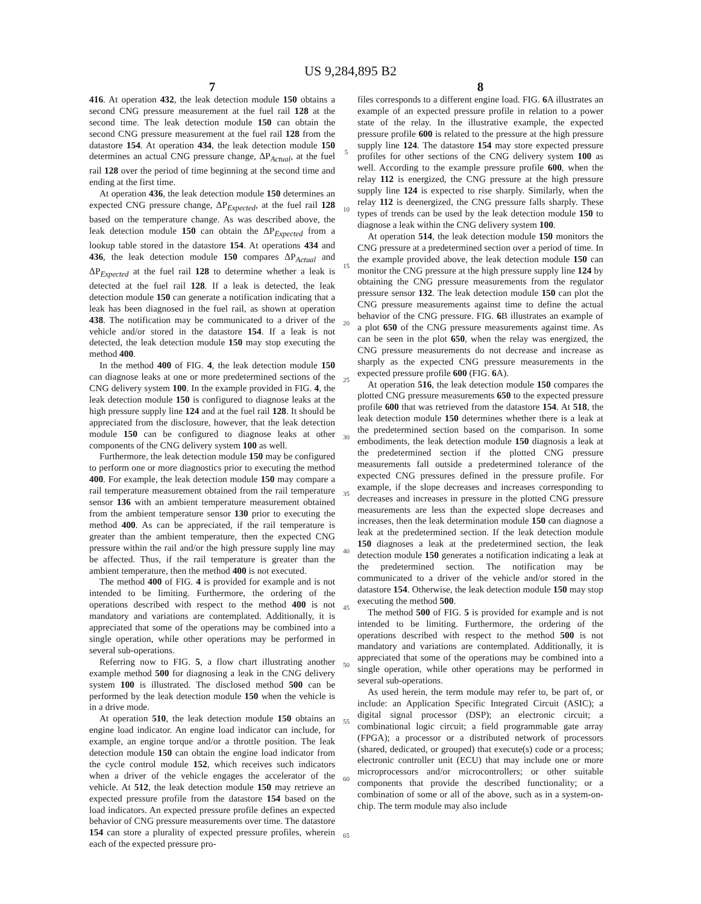US 9,284,895 B2
7
416. At operation 432, the leak detection module 150 obtains a second CNG pressure measurement at the fuel rail 128 at the second time. The leak detection module 150 can obtain the second CNG pressure measurement at the fuel rail 128 from the datastore 154. At operation 434, the leak detection module 150 determines an actual CNG pressure change, ΔP<sub>Actual</sub>, at the fuel rail 128 over the period of time beginning at the second time and ending at the first time.
At operation 436, the leak detection module 150 determines an expected CNG pressure change, ΔP<sub>Expected</sub>, at the fuel rail 128 based on the temperature change. As was described above, the leak detection module 150 can obtain the ΔP<sub>Expected</sub> from a lookup table stored in the datastore 154. At operations 434 and 436, the leak detection module 150 compares ΔP<sub>Actual</sub> and ΔP<sub>Expected</sub> at the fuel rail 128 to determine whether a leak is detected at the fuel rail 128. If a leak is detected, the leak detection module 150 can generate a notification indicating that a leak has been diagnosed in the fuel rail, as shown at operation 438. The notification may be communicated to a driver of the vehicle and/or stored in the datastore 154. If a leak is not detected, the leak detection module 150 may stop executing the method 400.
In the method 400 of FIG. 4, the leak detection module 150 can diagnose leaks at one or more predetermined sections of the CNG delivery system 100. In the example provided in FIG. 4, the leak detection module 150 is configured to diagnose leaks at the high pressure supply line 124 and at the fuel rail 128. It should be appreciated from the disclosure, however, that the leak detection module 150 can be configured to diagnose leaks at other components of the CNG delivery system 100 as well.
Furthermore, the leak detection module 150 may be configured to perform one or more diagnostics prior to executing the method 400. For example, the leak detection module 150 may compare a rail temperature measurement obtained from the rail temperature sensor 136 with an ambient temperature measurement obtained from the ambient temperature sensor 130 prior to executing the method 400. As can be appreciated, if the rail temperature is greater than the ambient temperature, then the expected CNG pressure within the rail and/or the high pressure supply line may be affected. Thus, if the rail temperature is greater than the ambient temperature, then the method 400 is not executed.
The method 400 of FIG. 4 is provided for example and is not intended to be limiting. Furthermore, the ordering of the operations described with respect to the method 400 is not mandatory and variations are contemplated. Additionally, it is appreciated that some of the operations may be combined into a single operation, while other operations may be performed in several sub-operations.
Referring now to FIG. 5, a flow chart illustrating another example method 500 for diagnosing a leak in the CNG delivery system 100 is illustrated. The disclosed method 500 can be performed by the leak detection module 150 when the vehicle is in a drive mode.
At operation 510, the leak detection module 150 obtains an engine load indicator. An engine load indicator can include, for example, an engine torque and/or a throttle position. The leak detection module 150 can obtain the engine load indicator from the cycle control module 152, which receives such indicators when a driver of the vehicle engages the accelerator of the vehicle. At 512, the leak detection module 150 may retrieve an expected pressure profile from the datastore 154 based on the load indicators. An expected pressure profile defines an expected behavior of CNG pressure measurements over time. The datastore 154 can store a plurality of expected pressure profiles, wherein each of the expected pressure pro-
5
10
15
20
25
30
35
40
45
50
55
60
65
8
files corresponds to a different engine load. FIG. 6 A illustrates an example of an expected pressure profile in relation to a power state of the relay. In the illustrative example, the expected pressure profile 600 is related to the pressure at the high pressure supply line 124. The datastore 154 may store expected pressure profiles for other sections of the CNG delivery system 100 as well. According to the example pressure profile 600, when the relay 112 is energized, the CNG pressure at the high pressure supply line 124 is expected to rise sharply. Similarly, when the relay 112 is deenergized, the CNG pressure falls sharply. These types of trends can be used by the leak detection module 150 to diagnose a leak within the CNG delivery system 100.
At operation 514, the leak detection module 150 monitors the CNG pressure at a predetermined section over a period of time. In the example provided above, the leak detection module 150 can monitor the CNG pressure at the high pressure supply line 124 by obtaining the CNG pressure measurements from the regulator pressure sensor 132. The leak detection module 150 can plot the CNG pressure measurements against time to define the actual behavior of the CNG pressure. FIG. 6 B illustrates an example of a plot 650 of the CNG pressure measurements against time. As can be seen in the plot 650, when the relay was energized, the CNG pressure measurements do not decrease and increase as sharply as the expected CNG pressure measurements in the expected pressure profile 600 (FIG. 6 A).
At operation 516, the leak detection module 150 compares the plotted CNG pressure measurements 650 to the expected pressure profile 600 that was retrieved from the datastore 154. At 518, the leak detection module 150 determines whether there is a leak at the predetermined section based on the comparison. In some embodiments, the leak detection module 150 diagnosis a leak at the predetermined section if the plotted CNG pressure measurements fall outside a predetermined tolerance of the expected CNG pressures defined in the pressure profile. For example, if the slope decreases and increases corresponding to decreases and increases in pressure in the plotted CNG pressure measurements are less than the expected slope decreases and increases, then the leak determination module 150 can diagnose a leak at the predetermined section. If the leak detection module 150 diagnoses a leak at the predetermined section, the leak detection module 150 generates a notification indicating a leak at the predetermined section. The notification may be communicated to a driver of the vehicle and/or stored in the datastore 154. Otherwise, the leak detection module 150 may stop executing the method 500.
The method 500 of FIG. 5 is provided for example and is not intended to be limiting. Furthermore, the ordering of the operations described with respect to the method 500 is not mandatory and variations are contemplated. Additionally, it is appreciated that some of the operations may be combined into a single operation, while other operations may be performed in several sub-operations.
As used herein, the term module may refer to, be part of, or include: an Application Specific Integrated Circuit (ASIC); a digital signal processor (DSP); an electronic circuit; a combinational logic circuit; a field programmable gate array (FPGA); a processor or a distributed network of processors (shared, dedicated, or grouped) that execute(s) code or a process; electronic controller unit (ECU) that may include one or more microprocessors and/or microcontrollers; or other suitable components that provide the described functionality; or a combination of some or all of the above, such as in a system-on-chip. The term module may also include